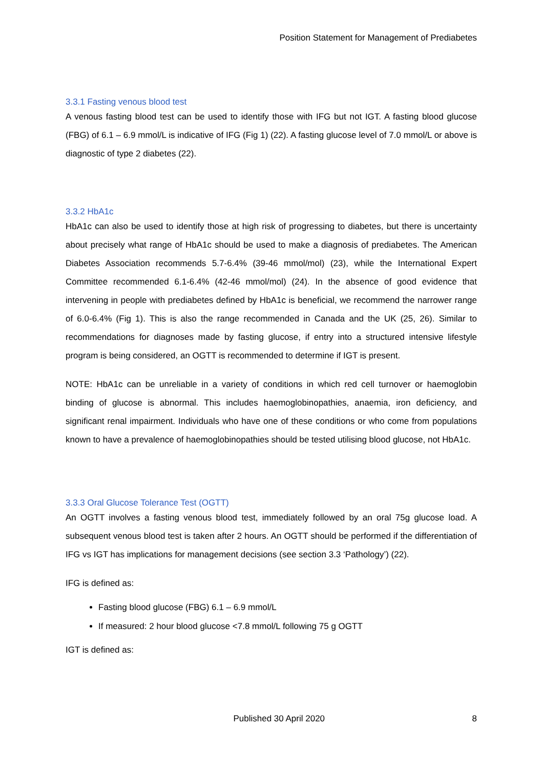Position Statement for Management of Prediabetes
3.3.1 Fasting venous blood test
A venous fasting blood test can be used to identify those with IFG but not IGT. A fasting blood glucose (FBG) of 6.1 – 6.9 mmol/L is indicative of IFG (Fig 1) (22). A fasting glucose level of 7.0 mmol/L or above is diagnostic of type 2 diabetes (22).
3.3.2 HbA1c
HbA1c can also be used to identify those at high risk of progressing to diabetes, but there is uncertainty about precisely what range of HbA1c should be used to make a diagnosis of prediabetes. The American Diabetes Association recommends 5.7-6.4% (39-46 mmol/mol) (23), while the International Expert Committee recommended 6.1-6.4% (42-46 mmol/mol) (24). In the absence of good evidence that intervening in people with prediabetes defined by HbA1c is beneficial, we recommend the narrower range of 6.0-6.4% (Fig 1). This is also the range recommended in Canada and the UK (25, 26). Similar to recommendations for diagnoses made by fasting glucose, if entry into a structured intensive lifestyle program is being considered, an OGTT is recommended to determine if IGT is present.
NOTE: HbA1c can be unreliable in a variety of conditions in which red cell turnover or haemoglobin binding of glucose is abnormal. This includes haemoglobinopathies, anaemia, iron deficiency, and significant renal impairment. Individuals who have one of these conditions or who come from populations known to have a prevalence of haemoglobinopathies should be tested utilising blood glucose, not HbA1c.
3.3.3 Oral Glucose Tolerance Test (OGTT)
An OGTT involves a fasting venous blood test, immediately followed by an oral 75g glucose load. A subsequent venous blood test is taken after 2 hours. An OGTT should be performed if the differentiation of IFG vs IGT has implications for management decisions (see section 3.3 ‘Pathology’) (22).
IFG is defined as:
Fasting blood glucose (FBG) 6.1 – 6.9 mmol/L
If measured: 2 hour blood glucose <7.8 mmol/L following 75 g OGTT
IGT is defined as:
Published 30 April 2020 8